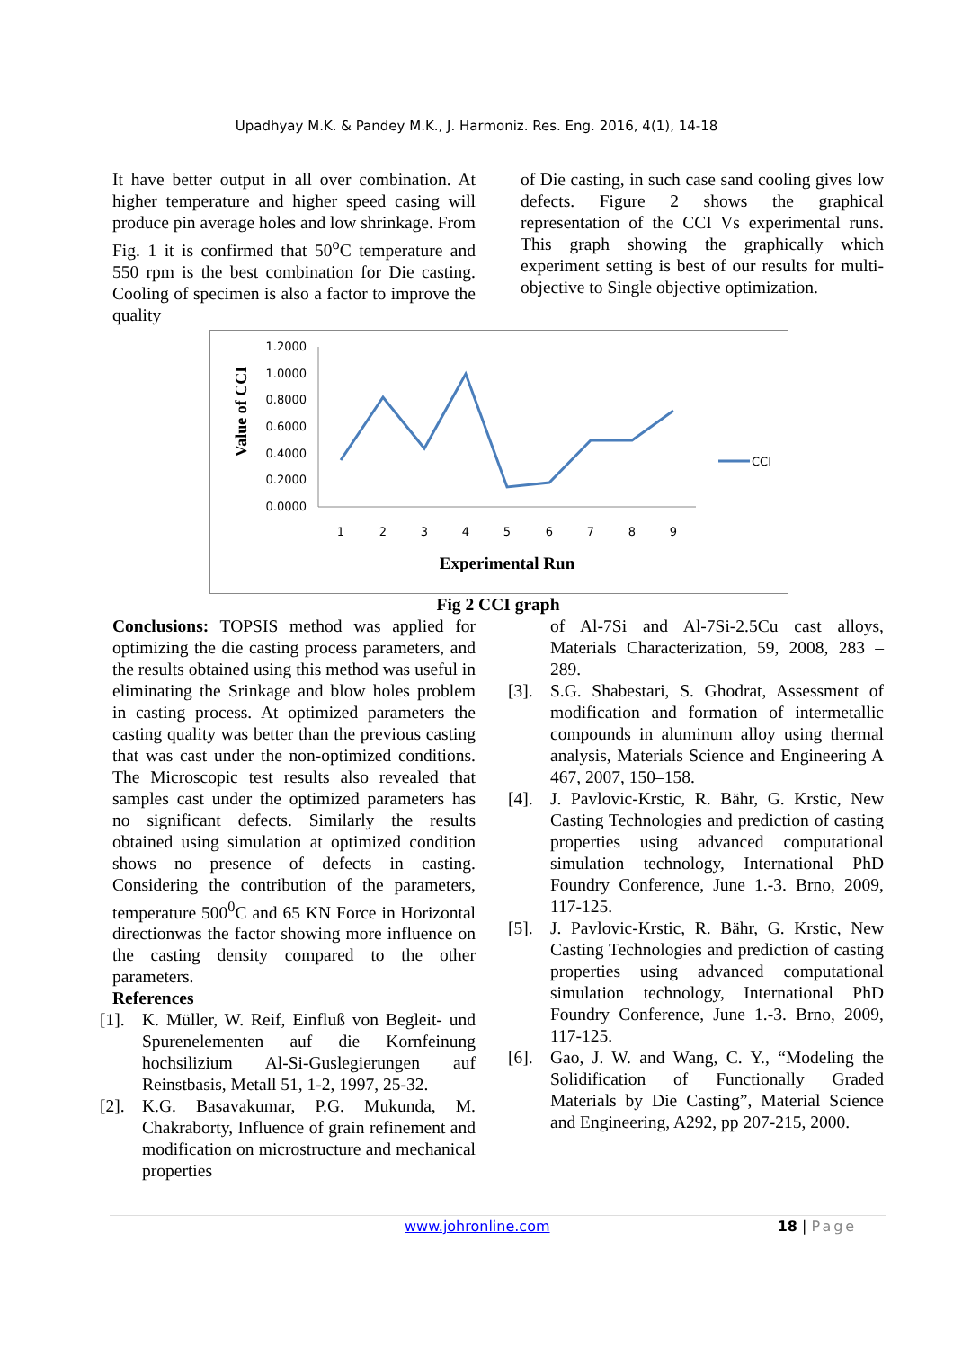Upadhyay M.K. & Pandey M.K., J. Harmoniz. Res. Eng. 2016, 4(1), 14-18
It have better output in all over combination. At higher temperature and higher speed casing will produce pin average holes and low shrinkage. From Fig. 1 it is confirmed that 50<sup>o</sup>C temperature and 550 rpm is the best combination for Die casting. Cooling of specimen is also a factor to improve the quality
of Die casting, in such case sand cooling gives low defects. Figure 2 shows the graphical representation of the CCI Vs experimental runs. This graph showing the graphically which experiment setting is best of our results for multi-objective to Single objective optimization.
Value of CCI
1.2000
1.0000
0.8000
0.6000
0.4000
0.2000
0.0000
1
2
3
4
5
6
7
8
9
CCI
Experimental Run
Fig 2 CCI graph
Conclusions: TOPSIS method was applied for optimizing the die casting process parameters, and the results obtained using this method was useful in eliminating the Srinkage and blow holes problem in casting process. At optimized parameters the casting quality was better than the previous casting that was cast under the non-optimized conditions. The Microscopic test results also revealed that samples cast under the optimized parameters has no significant defects. Similarly the results obtained using simulation at optimized condition shows no presence of defects in casting. Considering the contribution of the parameters, temperature 500<sup>0</sup>C and 65 KN Force in Horizontal directionwas the factor showing more influence on the casting density compared to the other parameters.
References
[1]. K. Müller, W. Reif, Einfluß von Begleit- und Spurenelementen auf die Kornfeinung hochsilizium Al-Si-Guslegierungen auf Reinstbasis, Metall 51, 1-2, 1997, 25-32.
[2]. K.G. Basavakumar, P.G. Mukunda, M. Chakraborty, Influence of grain refinement and modification on microstructure and mechanical properties
of Al-7Si and Al-7Si-2.5Cu cast alloys, Materials Characterization, 59, 2008, 283 – 289.
[3]. S.G. Shabestari, S. Ghodrat, Assessment of modification and formation of intermetallic compounds in aluminum alloy using thermal analysis, Materials Science and Engineering A 467, 2007, 150–158.
[4]. J. Pavlovic-Krstic, R. Bähr, G. Krstic, New Casting Technologies and prediction of casting properties using advanced computational simulation technology, International PhD Foundry Conference, June 1.-3. Brno, 2009, 117-125.
[5]. J. Pavlovic-Krstic, R. Bähr, G. Krstic, New Casting Technologies and prediction of casting properties using advanced computational simulation technology, International PhD Foundry Conference, June 1.-3. Brno, 2009, 117-125.
[6]. Gao, J. W. and Wang, C. Y., “Modeling the Solidification of Functionally Graded Materials by Die Casting”, Material Science and Engineering, A292, pp 207-215, 2000.
www.johronline.com 18 | Page